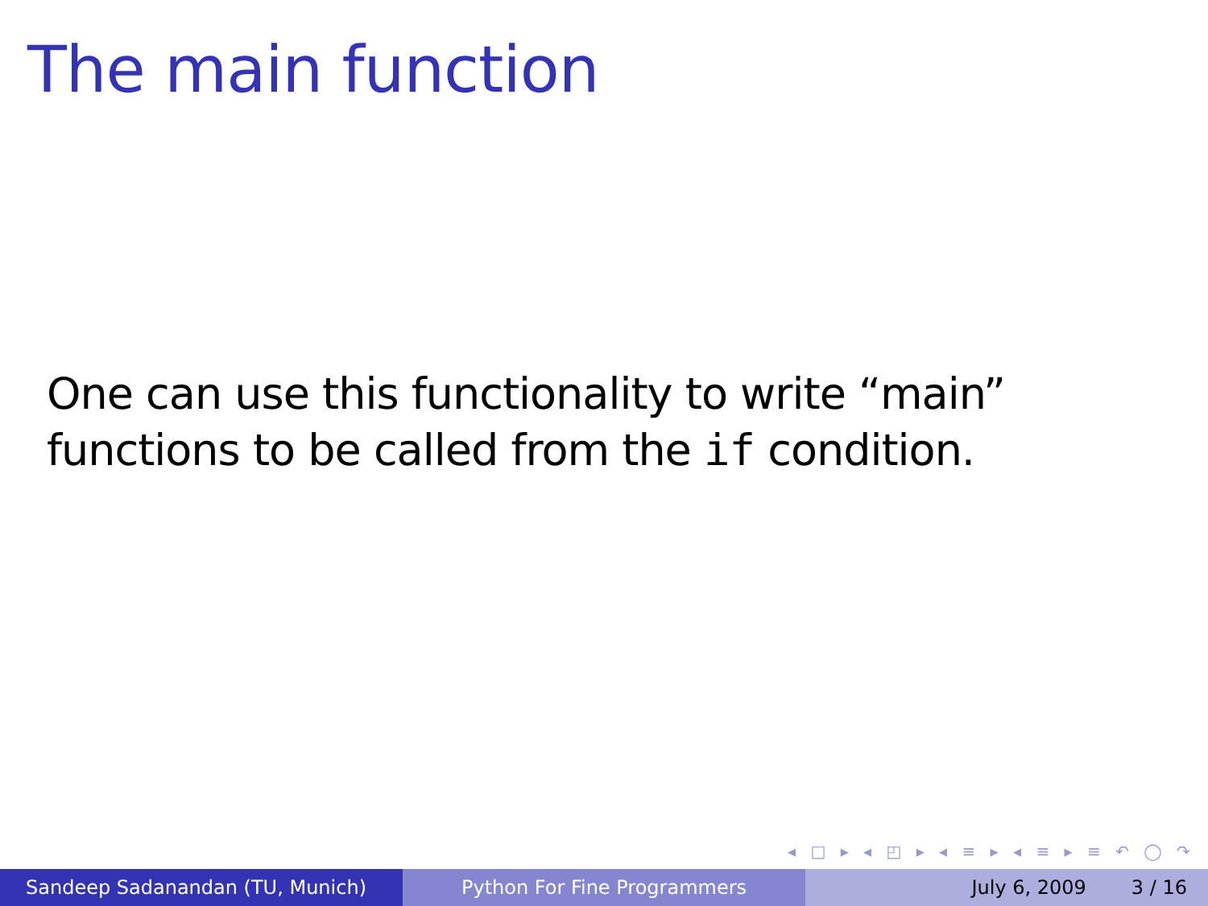The main function
One can use this functionality to write “main”
functions to be called from the if condition.
◂ □ ▸ ◂ ◰ ▸ ◂ ≡ ▸ ◂ ≡ ▸ ≡ ↶ ◯ ↷
Sandeep Sadanandan (TU, Munich) Python For Fine Programmers July 6, 2009 3 / 16